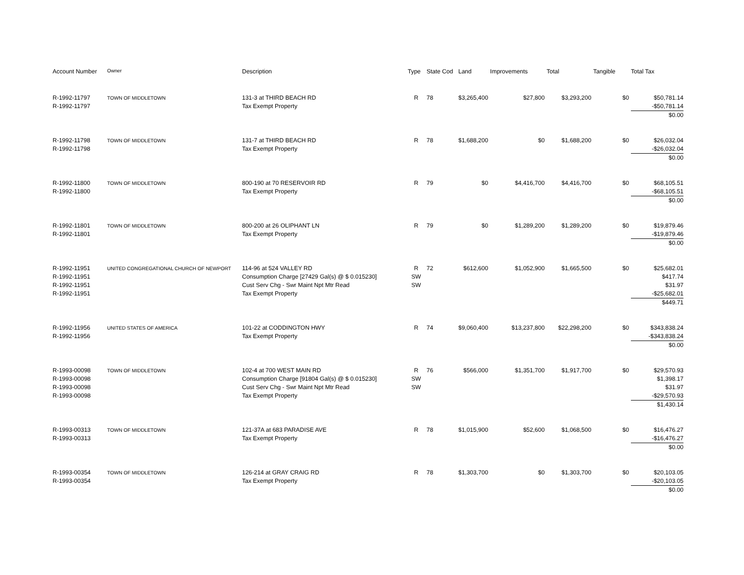| Account Number | Owner | Description | Type | State Cod | Land | Improvements | Total | Tangible | Total Tax |
| --- | --- | --- | --- | --- | --- | --- | --- | --- | --- |
| R-1992-11797 R-1992-11797 | TOWN OF MIDDLETOWN | 131-3 at THIRD BEACH RD Tax Exempt Property | R | 78 | $3,265,400 | $27,800 | $3,293,200 | $0 | $50,781.14 -$50,781.14 $0.00 |
| R-1992-11798 R-1992-11798 | TOWN OF MIDDLETOWN | 131-7 at THIRD BEACH RD Tax Exempt Property | R | 78 | $1,688,200 | $0 | $1,688,200 | $0 | $26,032.04 -$26,032.04 $0.00 |
| R-1992-11800 R-1992-11800 | TOWN OF MIDDLETOWN | 800-190 at 70 RESERVOIR RD Tax Exempt Property | R | 79 | $0 | $4,416,700 | $4,416,700 | $0 | $68,105.51 -$68,105.51 $0.00 |
| R-1992-11801 R-1992-11801 | TOWN OF MIDDLETOWN | 800-200 at 26 OLIPHANT LN Tax Exempt Property | R | 79 | $0 | $1,289,200 | $1,289,200 | $0 | $19,879.46 -$19,879.46 $0.00 |
| R-1992-11951 R-1992-11951 R-1992-11951 R-1992-11951 | UNITED CONGREGATIONAL CHURCH OF NEWPORT | 114-96 at 524 VALLEY RD Consumption Charge [27429 Gal(s) @ $ 0.015230] Cust Serv Chg - Swr Maint Npt Mtr Read Tax Exempt Property | R SW SW | 72 | $612,600 | $1,052,900 | $1,665,500 | $0 | $25,682.01 $417.74 $31.97 -$25,682.01 $449.71 |
| R-1992-11956 R-1992-11956 | UNITED STATES OF AMERICA | 101-22 at CODDINGTON HWY Tax Exempt Property | R | 74 | $9,060,400 | $13,237,800 | $22,298,200 | $0 | $343,838.24 -$343,838.24 $0.00 |
| R-1993-00098 R-1993-00098 R-1993-00098 R-1993-00098 | TOWN OF MIDDLETOWN | 102-4 at 700 WEST MAIN RD Consumption Charge [91804 Gal(s) @ $ 0.015230] Cust Serv Chg - Swr Maint Npt Mtr Read Tax Exempt Property | R SW SW | 76 | $566,000 | $1,351,700 | $1,917,700 | $0 | $29,570.93 $1,398.17 $31.97 -$29,570.93 $1,430.14 |
| R-1993-00313 R-1993-00313 | TOWN OF MIDDLETOWN | 121-37A at 683 PARADISE AVE Tax Exempt Property | R | 78 | $1,015,900 | $52,600 | $1,068,500 | $0 | $16,476.27 -$16,476.27 $0.00 |
| R-1993-00354 R-1993-00354 | TOWN OF MIDDLETOWN | 126-214 at GRAY CRAIG RD Tax Exempt Property | R | 78 | $1,303,700 | $0 | $1,303,700 | $0 | $20,103.05 -$20,103.05 $0.00 |